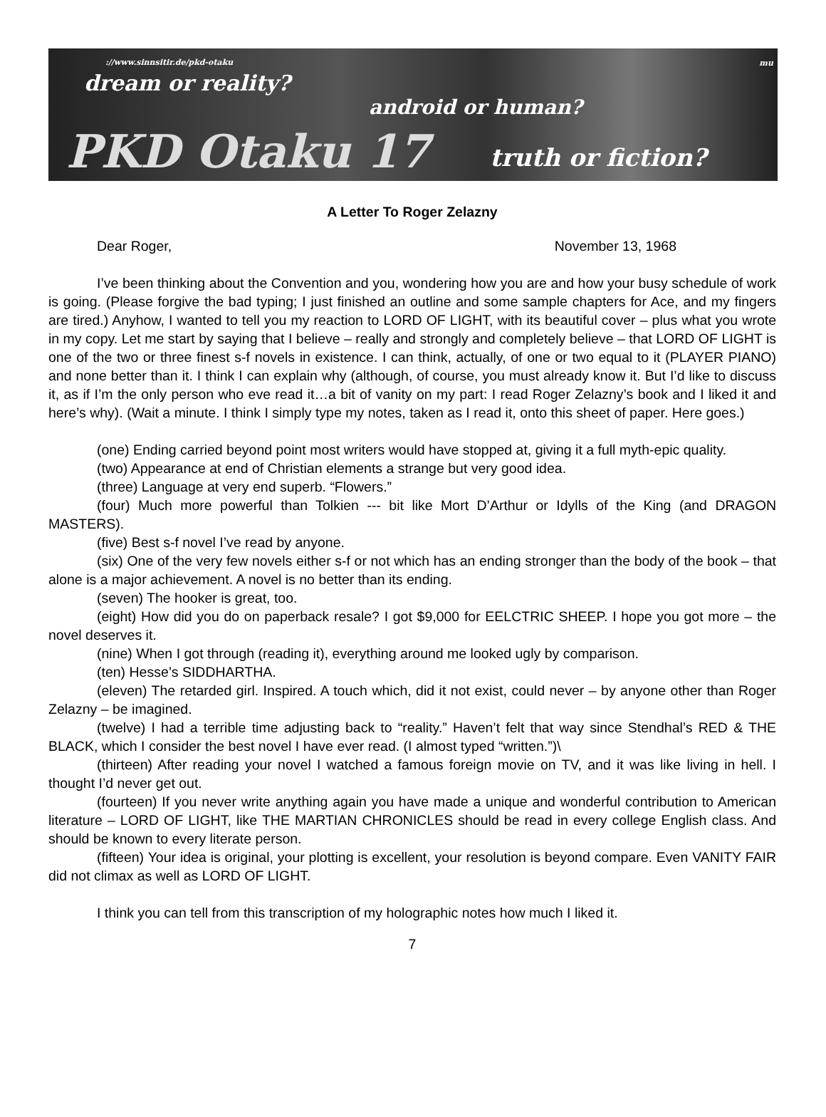mu
://www.sinnsitir.de/pkd-otaku
dream or reality?
android or human?
PKD Otaku 17 truth or fiction?
A Letter To Roger Zelazny
Dear Roger, November 13, 1968
I’ve been thinking about the Convention and you, wondering how you are and how your busy schedule of work is going. (Please forgive the bad typing; I just finished an outline and some sample chapters for Ace, and my fingers are tired.) Anyhow, I wanted to tell you my reaction to LORD OF LIGHT, with its beautiful cover – plus what you wrote in my copy. Let me start by saying that I believe – really and strongly and completely believe – that LORD OF LIGHT is one of the two or three finest s-f novels in existence. I can think, actually, of one or two equal to it (PLAYER PIANO) and none better than it. I think I can explain why (although, of course, you must already know it. But I’d like to discuss it, as if I’m the only person who eve read it…a bit of vanity on my part: I read Roger Zelazny’s book and I liked it and here’s why). (Wait a minute. I think I simply type my notes, taken as I read it, onto this sheet of paper. Here goes.)
(one) Ending carried beyond point most writers would have stopped at, giving it a full myth-epic quality.
(two) Appearance at end of Christian elements a strange but very good idea.
(three) Language at very end superb. “Flowers.”
(four) Much more powerful than Tolkien --- bit like Mort D’Arthur or Idylls of the King (and DRAGON MASTERS).
(five) Best s-f novel I’ve read by anyone.
(six) One of the very few novels either s-f or not which has an ending stronger than the body of the book – that alone is a major achievement. A novel is no better than its ending.
(seven) The hooker is great, too.
(eight) How did you do on paperback resale? I got $9,000 for EELCTRIC SHEEP. I hope you got more – the novel deserves it.
(nine) When I got through (reading it), everything around me looked ugly by comparison.
(ten) Hesse’s SIDDHARTHA.
(eleven) The retarded girl. Inspired. A touch which, did it not exist, could never – by anyone other than Roger Zelazny – be imagined.
(twelve) I had a terrible time adjusting back to “reality.” Haven’t felt that way since Stendhal’s RED & THE BLACK, which I consider the best novel I have ever read. (I almost typed “written.”)\
(thirteen) After reading your novel I watched a famous foreign movie on TV, and it was like living in hell. I thought I’d never get out.
(fourteen) If you never write anything again you have made a unique and wonderful contribution to American literature – LORD OF LIGHT, like THE MARTIAN CHRONICLES should be read in every college English class. And should be known to every literate person.
(fifteen) Your idea is original, your plotting is excellent, your resolution is beyond compare. Even VANITY FAIR did not climax as well as LORD OF LIGHT.
I think you can tell from this transcription of my holographic notes how much I liked it.
7